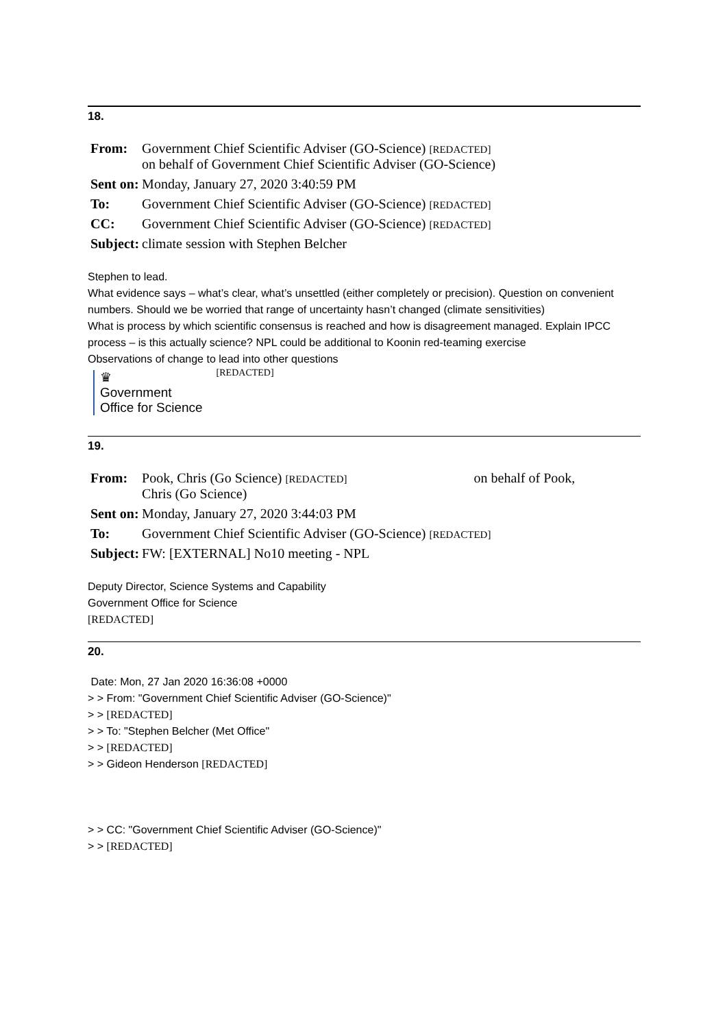18.
| From: | Government Chief Scientific Adviser (GO-Science) [REDACTED] on behalf of Government Chief Scientific Adviser (GO-Science) |
| Sent on: | Monday, January 27, 2020 3:40:59 PM |
| To: | Government Chief Scientific Adviser (GO-Science) [REDACTED] |
| CC: | Government Chief Scientific Adviser (GO-Science) [REDACTED] |
| Subject: | climate session with Stephen Belcher |
Stephen to lead.
What evidence says – what’s clear, what’s unsettled (either completely or precision). Question on convenient numbers. Should we be worried that range of uncertainty hasn’t changed (climate sensitivities)
What is process by which scientific consensus is reached and how is disagreement managed. Explain IPCC process – is this actually science? NPL could be additional to Koonin red-teaming exercise
Observations of change to lead into other questions
♛
Government
Office for Science
[REDACTED]
19.
| From: | Pook, Chris (Go Science) [REDACTED] on behalf of Pook, Chris (Go Science) |
| Sent on: | Monday, January 27, 2020 3:44:03 PM |
| To: | Government Chief Scientific Adviser (GO-Science) [REDACTED] |
| Subject: | FW: [EXTERNAL] No10 meeting - NPL |
Deputy Director, Science Systems and Capability
Government Office for Science
[REDACTED]
20.
Date: Mon, 27 Jan 2020 16:36:08 +0000
> > From: "Government Chief Scientific Adviser (GO-Science)"
> > [REDACTED]
> > To: "Stephen Belcher (Met Office"
> > [REDACTED]
> > Gideon Henderson [REDACTED]
> > CC: "Government Chief Scientific Adviser (GO-Science)"
> > [REDACTED]